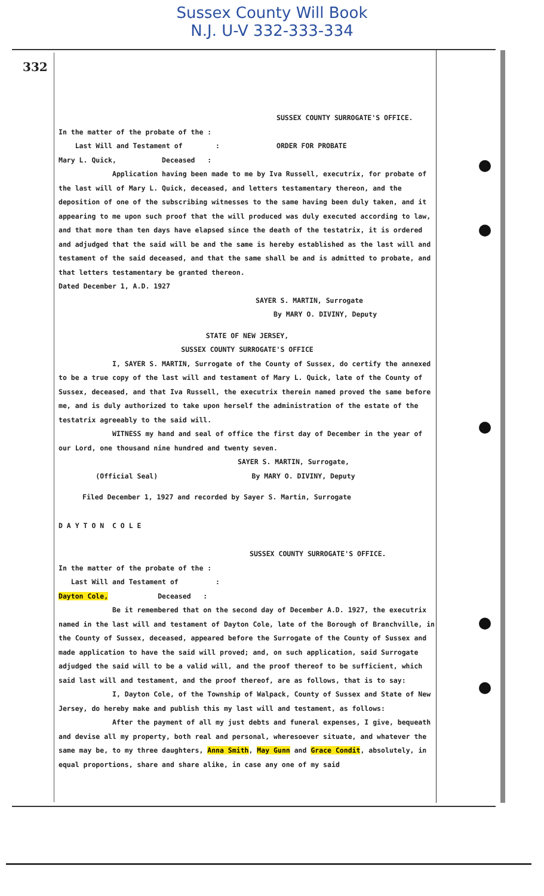Sussex County Will Book
N.J. U-V 332-333-334
332
SUSSEX COUNTY SURROGATE'S OFFICE.
In the matter of the probate of the :
Last Will and Testament of : ORDER FOR PROBATE
Mary L. Quick, Deceased :
Application having been made to me by Iva Russell, executrix, for probate of the last will of Mary L. Quick, deceased, and letters testamentary thereon, and the deposition of one of the subscribing witnesses to the same having been duly taken, and it appearing to me upon such proof that the will produced was duly executed according to law, and that more than ten days have elapsed since the death of the testatrix, it is ordered and adjudged that the said will be and the same is hereby established as the last will and testament of the said deceased, and that the same shall be and is admitted to probate, and that letters testamentary be granted thereon.
Dated December 1, A.D. 1927
SAYER S. MARTIN, Surrogate
By MARY O. DIVINY, Deputy
STATE OF NEW JERSEY,
SUSSEX COUNTY SURROGATE'S OFFICE
I, SAYER S. MARTIN, Surrogate of the County of Sussex, do certify the annexed to be a true copy of the last will and testament of Mary L. Quick, late of the County of Sussex, deceased, and that Iva Russell, the executrix therein named proved the same before me, and is duly authorized to take upon herself the administration of the estate of the testatrix agreeably to the said will.
WITNESS my hand and seal of office the first day of December in the year of our Lord, one thousand nine hundred and twenty seven.
SAYER S. MARTIN, Surrogate,
(Official Seal) By MARY O. DIVINY, Deputy
Filed December 1, 1927 and recorded by Sayer S. Martin, Surrogate
D A Y T O N C O L E
SUSSEX COUNTY SURROGATE'S OFFICE.
In the matter of the probate of the :
Last Will and Testament of :
Dayton Cole, Deceased :
Be it remembered that on the second day of December A.D. 1927, the executrix named in the last will and testament of Dayton Cole, late of the Borough of Branchville, in the County of Sussex, deceased, appeared before the Surrogate of the County of Sussex and made application to have the said will proved; and, on such application, said Surrogate adjudged the said will to be a valid will, and the proof thereof to be sufficient, which said last will and testament, and the proof thereof, are as follows, that is to say:
I, Dayton Cole, of the Township of Walpack, County of Sussex and State of New Jersey, do hereby make and publish this my last will and testament, as follows:
After the payment of all my just debts and funeral expenses, I give, bequeath and devise all my property, both real and personal, wheresoever situate, and whatever the same may be, to my three daughters, Anna Smith, May Gunn and Grace Condit, absolutely, in equal proportions, share and share alike, in case any one of my said